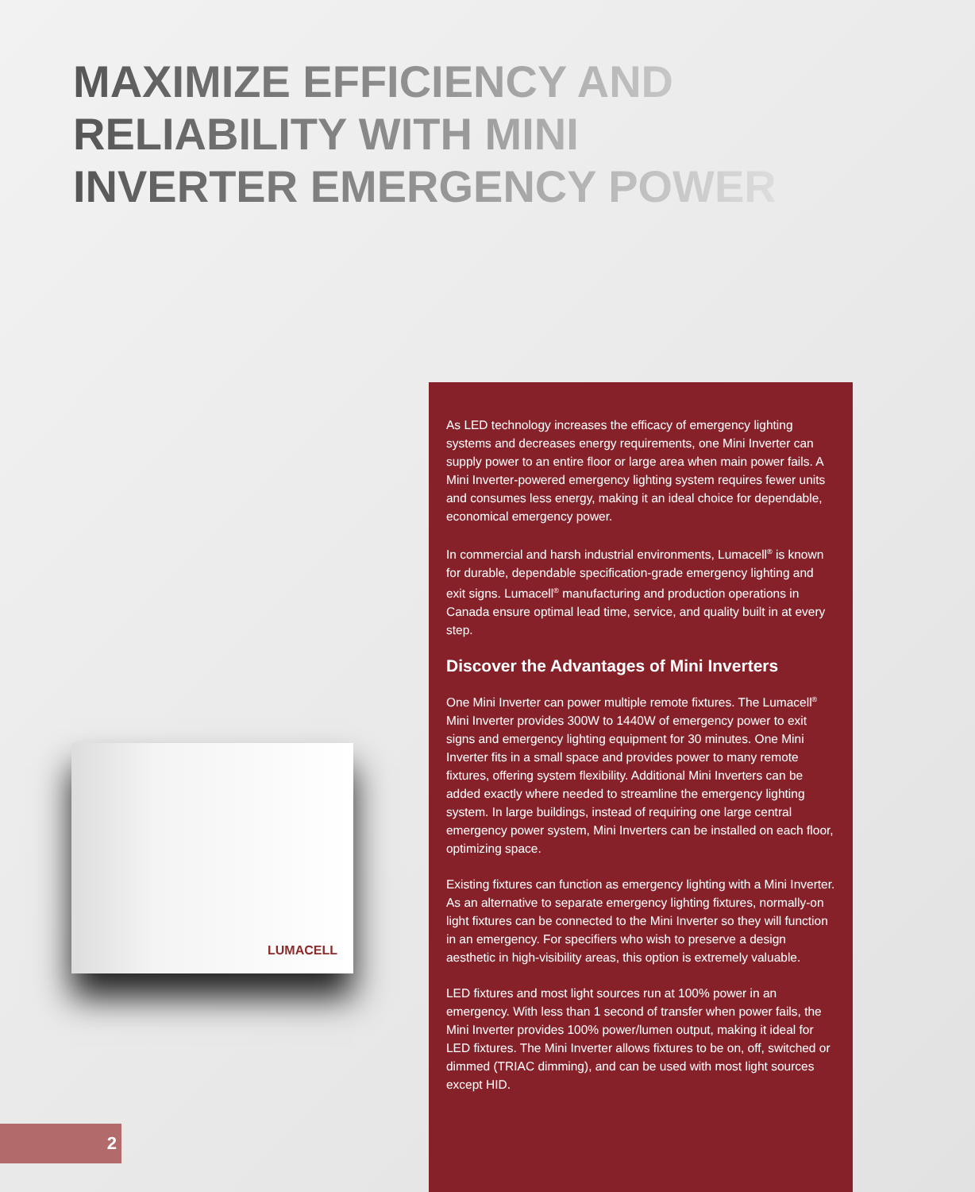MAXIMIZE EFFICIENCY AND
RELIABILITY WITH MINI
INVERTER EMERGENCY POWER
LUMACELL
As LED technology increases the efficacy of emergency lighting systems and decreases energy requirements, one Mini Inverter can supply power to an entire floor or large area when main power fails. A Mini Inverter-powered emergency lighting system requires fewer units and consumes less energy, making it an ideal choice for dependable, economical emergency power.
In commercial and harsh industrial environments, Lumacell<sup>®</sup> is known for durable, dependable specification-grade emergency lighting and exit signs. Lumacell<sup>®</sup> manufacturing and production operations in Canada ensure optimal lead time, service, and quality built in at every step.
Discover the Advantages of Mini Inverters
One Mini Inverter can power multiple remote fixtures. The Lumacell<sup>®</sup> Mini Inverter provides 300W to 1440W of emergency power to exit signs and emergency lighting equipment for 30 minutes. One Mini Inverter fits in a small space and provides power to many remote fixtures, offering system flexibility. Additional Mini Inverters can be added exactly where needed to streamline the emergency lighting system. In large buildings, instead of requiring one large central emergency power system, Mini Inverters can be installed on each floor, optimizing space.
Existing fixtures can function as emergency lighting with a Mini Inverter. As an alternative to separate emergency lighting fixtures, normally-on light fixtures can be connected to the Mini Inverter so they will function in an emergency. For specifiers who wish to preserve a design aesthetic in high-visibility areas, this option is extremely valuable.
LED fixtures and most light sources run at 100% power in an emergency. With less than 1 second of transfer when power fails, the Mini Inverter provides 100% power/lumen output, making it ideal for LED fixtures. The Mini Inverter allows fixtures to be on, off, switched or dimmed (TRIAC dimming), and can be used with most light sources except HID.
2